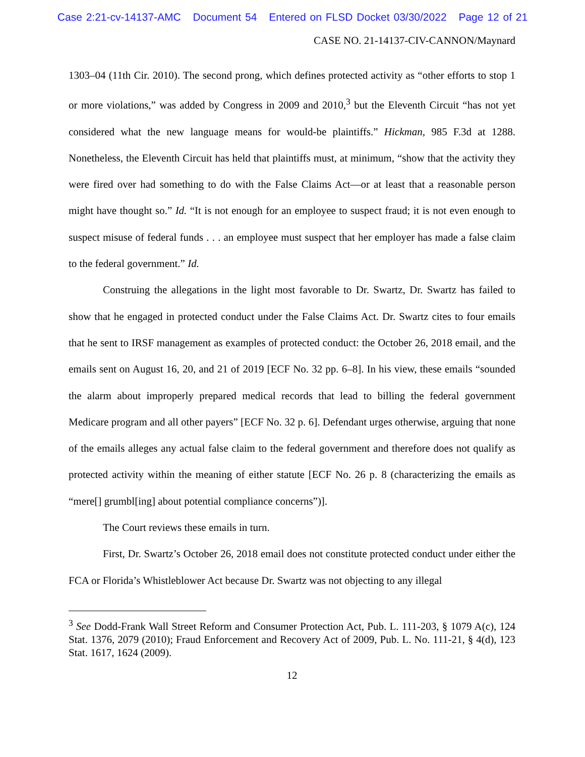Case 2:21-cv-14137-AMC Document 54 Entered on FLSD Docket 03/30/2022 Page 12 of 21
CASE NO. 21-14137-CIV-CANNON/Maynard
1303–04 (11th Cir. 2010). The second prong, which defines protected activity as “other efforts to stop 1 or more violations,” was added by Congress in 2009 and 2010,<sup>3</sup> but the Eleventh Circuit “has not yet considered what the new language means for would-be plaintiffs.” Hickman, 985 F.3d at 1288. Nonetheless, the Eleventh Circuit has held that plaintiffs must, at minimum, “show that the activity they were fired over had something to do with the False Claims Act—or at least that a reasonable person might have thought so.” Id. “It is not enough for an employee to suspect fraud; it is not even enough to suspect misuse of federal funds . . . an employee must suspect that her employer has made a false claim to the federal government.” Id.
Construing the allegations in the light most favorable to Dr. Swartz, Dr. Swartz has failed to show that he engaged in protected conduct under the False Claims Act. Dr. Swartz cites to four emails that he sent to IRSF management as examples of protected conduct: the October 26, 2018 email, and the emails sent on August 16, 20, and 21 of 2019 [ECF No. 32 pp. 6–8]. In his view, these emails “sounded the alarm about improperly prepared medical records that lead to billing the federal government Medicare program and all other payers” [ECF No. 32 p. 6]. Defendant urges otherwise, arguing that none of the emails alleges any actual false claim to the federal government and therefore does not qualify as protected activity within the meaning of either statute [ECF No. 26 p. 8 (characterizing the emails as “mere[] grumbl[ing] about potential compliance concerns”)].
The Court reviews these emails in turn.
First, Dr. Swartz’s October 26, 2018 email does not constitute protected conduct under either the FCA or Florida’s Whistleblower Act because Dr. Swartz was not objecting to any illegal
<sup>3</sup> See Dodd-Frank Wall Street Reform and Consumer Protection Act, Pub. L. 111-203, § 1079 A(c), 124 Stat. 1376, 2079 (2010); Fraud Enforcement and Recovery Act of 2009, Pub. L. No. 111-21, § 4(d), 123 Stat. 1617, 1624 (2009).
12